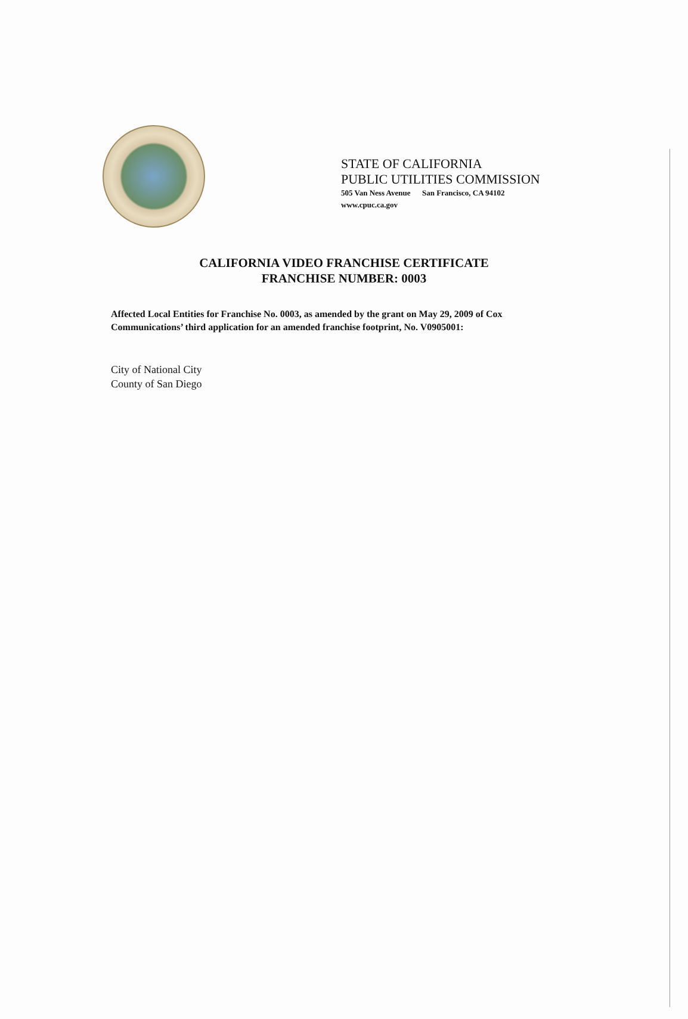STATE OF CALIFORNIA
PUBLIC UTILITIES COMMISSION
505 Van Ness Avenue San Francisco, CA 94102
www.cpuc.ca.gov
CALIFORNIA VIDEO FRANCHISE CERTIFICATE
FRANCHISE NUMBER: 0003
Affected Local Entities for Franchise No. 0003, as amended by the grant on May 29, 2009 of Cox Communications’ third application for an amended franchise footprint, No. V0905001:
City of National City
County of San Diego